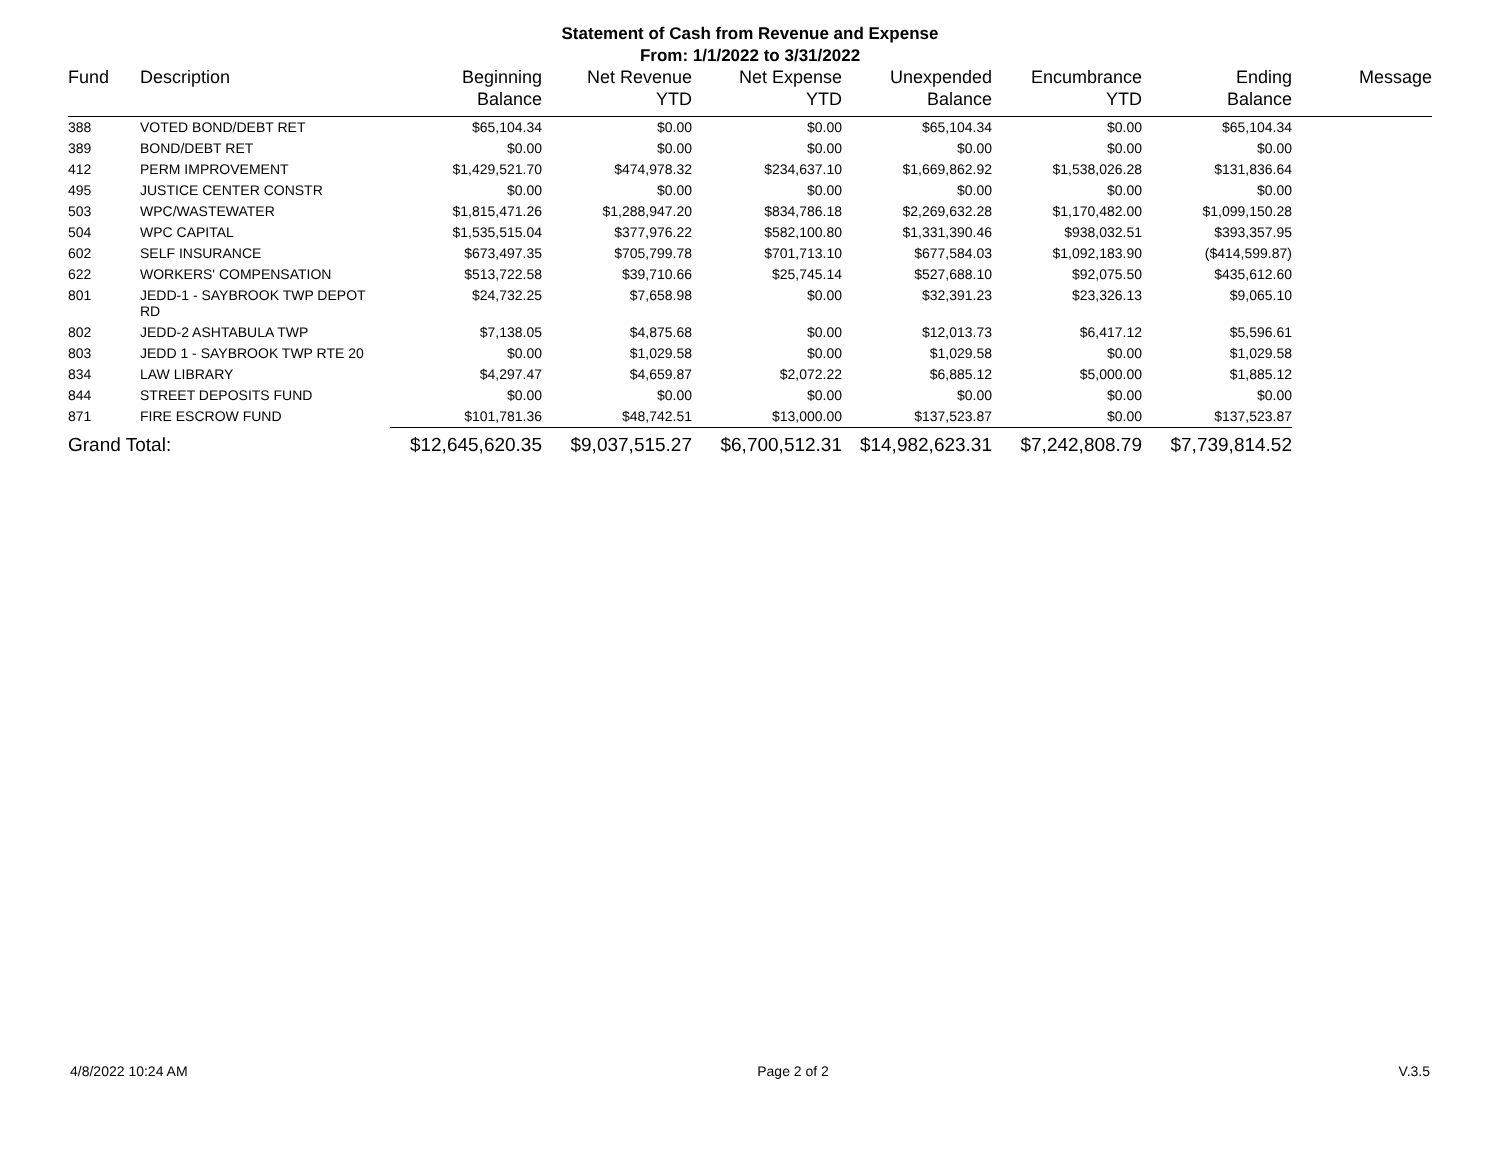Statement of Cash from Revenue and Expense
From: 1/1/2022 to 3/31/2022
| Fund | Description | Beginning Balance | Net Revenue YTD | Net Expense YTD | Unexpended Balance | Encumbrance YTD | Ending Balance | Message |
| --- | --- | --- | --- | --- | --- | --- | --- | --- |
| 388 | VOTED BOND/DEBT RET | $65,104.34 | $0.00 | $0.00 | $65,104.34 | $0.00 | $65,104.34 | |
| 389 | BOND/DEBT RET | $0.00 | $0.00 | $0.00 | $0.00 | $0.00 | $0.00 | |
| 412 | PERM IMPROVEMENT | $1,429,521.70 | $474,978.32 | $234,637.10 | $1,669,862.92 | $1,538,026.28 | $131,836.64 | |
| 495 | JUSTICE CENTER CONSTR | $0.00 | $0.00 | $0.00 | $0.00 | $0.00 | $0.00 | |
| 503 | WPC/WASTEWATER | $1,815,471.26 | $1,288,947.20 | $834,786.18 | $2,269,632.28 | $1,170,482.00 | $1,099,150.28 | |
| 504 | WPC CAPITAL | $1,535,515.04 | $377,976.22 | $582,100.80 | $1,331,390.46 | $938,032.51 | $393,357.95 | |
| 602 | SELF INSURANCE | $673,497.35 | $705,799.78 | $701,713.10 | $677,584.03 | $1,092,183.90 | ($414,599.87) | |
| 622 | WORKERS' COMPENSATION | $513,722.58 | $39,710.66 | $25,745.14 | $527,688.10 | $92,075.50 | $435,612.60 | |
| 801 | JEDD-1 - SAYBROOK TWP DEPOT RD | $24,732.25 | $7,658.98 | $0.00 | $32,391.23 | $23,326.13 | $9,065.10 | |
| 802 | JEDD-2 ASHTABULA TWP | $7,138.05 | $4,875.68 | $0.00 | $12,013.73 | $6,417.12 | $5,596.61 | |
| 803 | JEDD 1 - SAYBROOK TWP RTE 20 | $0.00 | $1,029.58 | $0.00 | $1,029.58 | $0.00 | $1,029.58 | |
| 834 | LAW LIBRARY | $4,297.47 | $4,659.87 | $2,072.22 | $6,885.12 | $5,000.00 | $1,885.12 | |
| 844 | STREET DEPOSITS FUND | $0.00 | $0.00 | $0.00 | $0.00 | $0.00 | $0.00 | |
| 871 | FIRE ESCROW FUND | $101,781.36 | $48,742.51 | $13,000.00 | $137,523.87 | $0.00 | $137,523.87 | |
| Grand Total: | | $12,645,620.35 | $9,037,515.27 | $6,700,512.31 | $14,982,623.31 | $7,242,808.79 | $7,739,814.52 | |
4/8/2022 10:24 AM Page 2 of 2 V.3.5